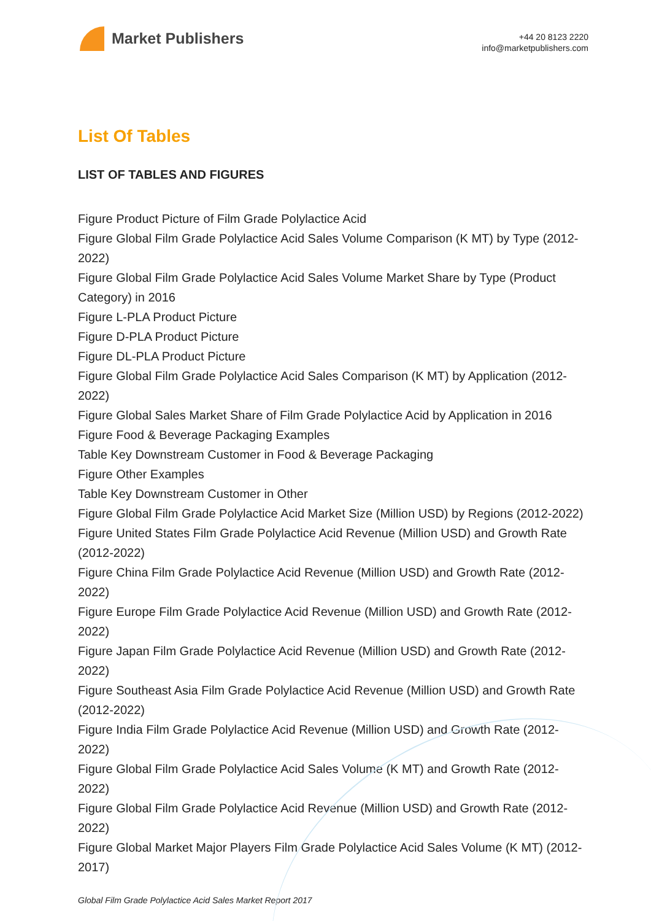Market Publishers
+44 20 8123 2220
info@marketpublishers.com
List Of Tables
LIST OF TABLES AND FIGURES
Figure Product Picture of Film Grade Polylactice Acid
Figure Global Film Grade Polylactice Acid Sales Volume Comparison (K MT) by Type (2012-2022)
Figure Global Film Grade Polylactice Acid Sales Volume Market Share by Type (Product Category) in 2016
Figure L-PLA Product Picture
Figure D-PLA Product Picture
Figure DL-PLA Product Picture
Figure Global Film Grade Polylactice Acid Sales Comparison (K MT) by Application (2012-2022)
Figure Global Sales Market Share of Film Grade Polylactice Acid by Application in 2016
Figure Food & Beverage Packaging Examples
Table Key Downstream Customer in Food & Beverage Packaging
Figure Other Examples
Table Key Downstream Customer in Other
Figure Global Film Grade Polylactice Acid Market Size (Million USD) by Regions (2012-2022)
Figure United States Film Grade Polylactice Acid Revenue (Million USD) and Growth Rate (2012-2022)
Figure China Film Grade Polylactice Acid Revenue (Million USD) and Growth Rate (2012-2022)
Figure Europe Film Grade Polylactice Acid Revenue (Million USD) and Growth Rate (2012-2022)
Figure Japan Film Grade Polylactice Acid Revenue (Million USD) and Growth Rate (2012-2022)
Figure Southeast Asia Film Grade Polylactice Acid Revenue (Million USD) and Growth Rate (2012-2022)
Figure India Film Grade Polylactice Acid Revenue (Million USD) and Growth Rate (2012-2022)
Figure Global Film Grade Polylactice Acid Sales Volume (K MT) and Growth Rate (2012-2022)
Figure Global Film Grade Polylactice Acid Revenue (Million USD) and Growth Rate (2012-2022)
Figure Global Market Major Players Film Grade Polylactice Acid Sales Volume (K MT) (2012-2017)
Global Film Grade Polylactice Acid Sales Market Report 2017